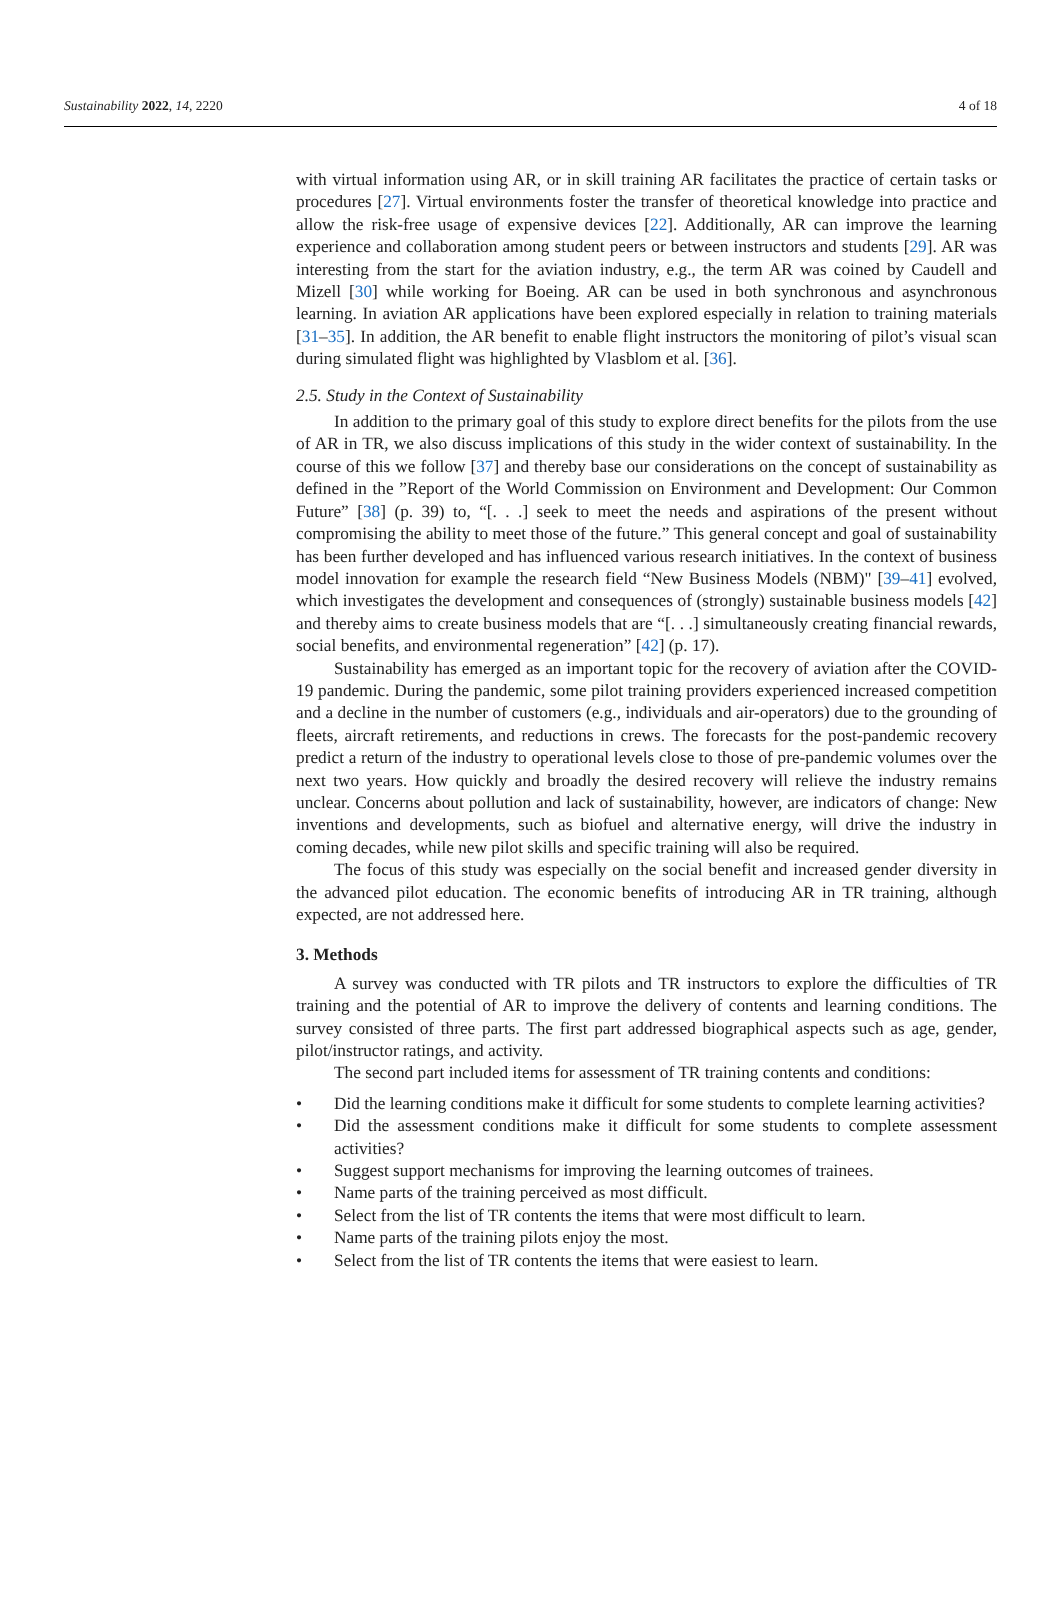Sustainability 2022, 14, 2220 4 of 18
with virtual information using AR, or in skill training AR facilitates the practice of certain tasks or procedures [27]. Virtual environments foster the transfer of theoretical knowledge into practice and allow the risk-free usage of expensive devices [22]. Additionally, AR can improve the learning experience and collaboration among student peers or between instructors and students [29]. AR was interesting from the start for the aviation industry, e.g., the term AR was coined by Caudell and Mizell [30] while working for Boeing. AR can be used in both synchronous and asynchronous learning. In aviation AR applications have been explored especially in relation to training materials [31–35]. In addition, the AR benefit to enable flight instructors the monitoring of pilot’s visual scan during simulated flight was highlighted by Vlasblom et al. [36].
2.5. Study in the Context of Sustainability
In addition to the primary goal of this study to explore direct benefits for the pilots from the use of AR in TR, we also discuss implications of this study in the wider context of sustainability. In the course of this we follow [37] and thereby base our considerations on the concept of sustainability as defined in the ”Report of the World Commission on Environment and Development: Our Common Future” [38] (p. 39) to, “[. . .] seek to meet the needs and aspirations of the present without compromising the ability to meet those of the future.” This general concept and goal of sustainability has been further developed and has influenced various research initiatives. In the context of business model innovation for example the research field “New Business Models (NBM)" [39–41] evolved, which investigates the development and consequences of (strongly) sustainable business models [42] and thereby aims to create business models that are “[. . .] simultaneously creating financial rewards, social benefits, and environmental regeneration” [42] (p. 17).
Sustainability has emerged as an important topic for the recovery of aviation after the COVID-19 pandemic. During the pandemic, some pilot training providers experienced increased competition and a decline in the number of customers (e.g., individuals and air-operators) due to the grounding of fleets, aircraft retirements, and reductions in crews. The forecasts for the post-pandemic recovery predict a return of the industry to operational levels close to those of pre-pandemic volumes over the next two years. How quickly and broadly the desired recovery will relieve the industry remains unclear. Concerns about pollution and lack of sustainability, however, are indicators of change: New inventions and developments, such as biofuel and alternative energy, will drive the industry in coming decades, while new pilot skills and specific training will also be required.
The focus of this study was especially on the social benefit and increased gender diversity in the advanced pilot education. The economic benefits of introducing AR in TR training, although expected, are not addressed here.
3. Methods
A survey was conducted with TR pilots and TR instructors to explore the difficulties of TR training and the potential of AR to improve the delivery of contents and learning conditions. The survey consisted of three parts. The first part addressed biographical aspects such as age, gender, pilot/instructor ratings, and activity.
The second part included items for assessment of TR training contents and conditions:
• Did the learning conditions make it difficult for some students to complete learning activities?
• Did the assessment conditions make it difficult for some students to complete assessment activities?
• Suggest support mechanisms for improving the learning outcomes of trainees.
• Name parts of the training perceived as most difficult.
• Select from the list of TR contents the items that were most difficult to learn.
• Name parts of the training pilots enjoy the most.
• Select from the list of TR contents the items that were easiest to learn.